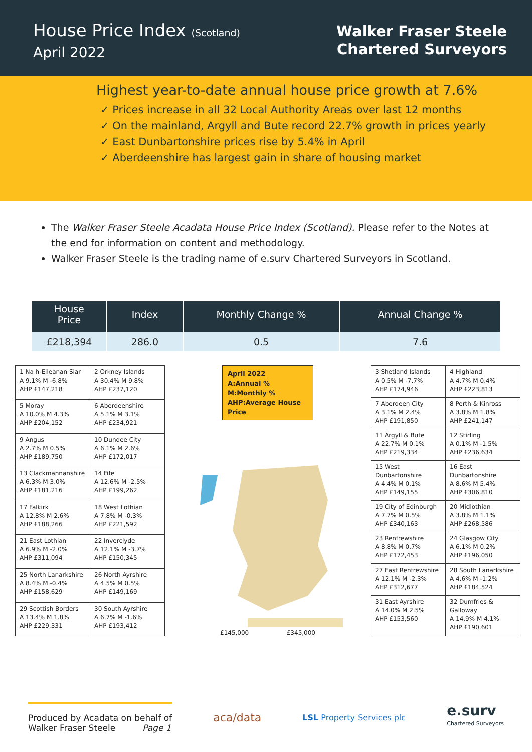House Price Index (Scotland)
April 2022
Walker Fraser Steele
Chartered Surveyors
Highest year-to-date annual house price growth at 7.6%
✓ Prices increase in all 32 Local Authority Areas over last 12 months
✓ On the mainland, Argyll and Bute record 22.7% growth in prices yearly
✓ East Dunbartonshire prices rise by 5.4% in April
✓ Aberdeenshire has largest gain in share of housing market
The Walker Fraser Steele Acadata House Price Index (Scotland). Please refer to the Notes at the end for information on content and methodology.
Walker Fraser Steele is the trading name of e.surv Chartered Surveyors in Scotland.
| House Price | Index | Monthly Change % | Annual Change % |
| --- | --- | --- | --- |
| £218,394 | 286.0 | 0.5 | 7.6 |
| 1 Na h-Eileanan Siar A 9.1% M -6.8% AHP £147,218 | 2 Orkney Islands A 30.4% M 9.8% AHP £237,120 |
| 5 Moray A 10.0% M 4.3% AHP £204,152 | 6 Aberdeenshire A 5.1% M 3.1% AHP £234,921 |
| 9 Angus A 2.7% M 0.5% AHP £189,750 | 10 Dundee City A 6.1% M 2.6% AHP £172,017 |
| 13 Clackmannanshire A 6.3% M 3.0% AHP £181,216 | 14 Fife A 12.6% M -2.5% AHP £199,262 |
| 17 Falkirk A 12.8% M 2.6% AHP £188,266 | 18 West Lothian A 7.8% M -0.3% AHP £221,592 |
| 21 East Lothian A 6.9% M -2.0% AHP £311,094 | 22 Inverclyde A 12.1% M -3.7% AHP £150,345 |
| 25 North Lanarkshire A 8.4% M -0.4% AHP £158,629 | 26 North Ayrshire A 4.5% M 0.5% AHP £149,169 |
| 29 Scottish Borders A 13.4% M 1.8% AHP £229,331 | 30 South Ayrshire A 6.7% M -1.6% AHP £193,412 |
April 2022
A:Annual %
M:Monthly %
AHP:Average House Price
£145,000 £345,000
| 3 Shetland Islands A 0.5% M -7.7% AHP £174,946 | 4 Highland A 4.7% M 0.4% AHP £223,813 |
| 7 Aberdeen City A 3.1% M 2.4% AHP £191,850 | 8 Perth & Kinross A 3.8% M 1.8% AHP £241,147 |
| 11 Argyll & Bute A 22.7% M 0.1% AHP £219,334 | 12 Stirling A 0.1% M -1.5% AHP £236,634 |
| 15 West Dunbartonshire A 4.4% M 0.1% AHP £149,155 | 16 East Dunbartonshire A 8.6% M 5.4% AHP £306,810 |
| 19 City of Edinburgh A 7.7% M 0.5% AHP £340,163 | 20 Midlothian A 3.8% M 1.1% AHP £268,586 |
| 23 Renfrewshire A 8.8% M 0.7% AHP £172,453 | 24 Glasgow City A 6.1% M 0.2% AHP £196,050 |
| 27 East Renfrewshire A 12.1% M -2.3% AHP £312,677 | 28 South Lanarkshire A 4.6% M -1.2% AHP £184,524 |
| 31 East Ayrshire A 14.0% M 2.5% AHP £153,560 | 32 Dumfries & Galloway A 14.9% M 4.1% AHP £190,601 |
Produced by Acadata on behalf of
Walker Fraser Steele Page 1
aca/data LSL Property Services plc e.surv
Chartered Surveyors